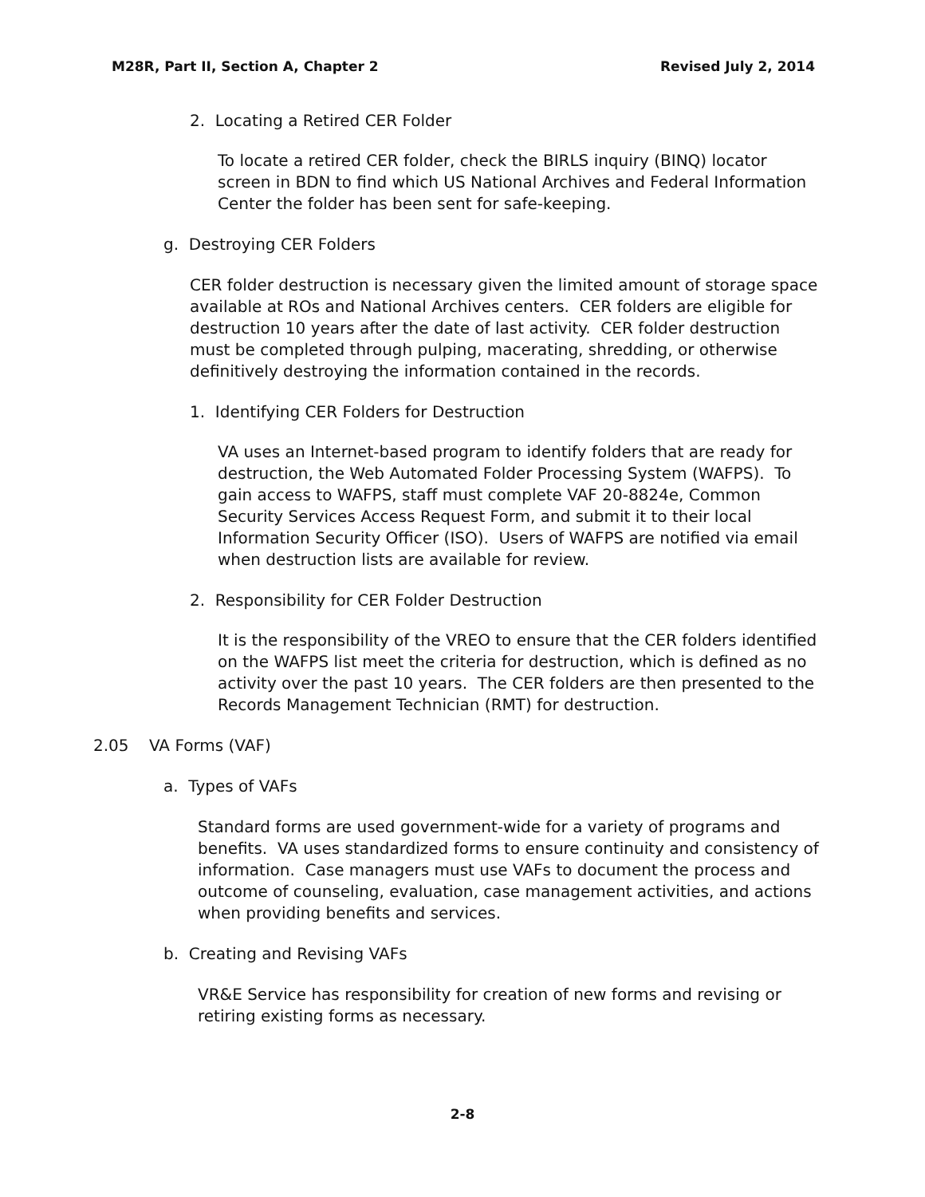M28R, Part II, Section A, Chapter 2 Revised July 2, 2014
2. Locating a Retired CER Folder
To locate a retired CER folder, check the BIRLS inquiry (BINQ) locator screen in BDN to find which US National Archives and Federal Information Center the folder has been sent for safe-keeping.
g. Destroying CER Folders
CER folder destruction is necessary given the limited amount of storage space available at ROs and National Archives centers. CER folders are eligible for destruction 10 years after the date of last activity. CER folder destruction must be completed through pulping, macerating, shredding, or otherwise definitively destroying the information contained in the records.
1. Identifying CER Folders for Destruction
VA uses an Internet-based program to identify folders that are ready for destruction, the Web Automated Folder Processing System (WAFPS). To gain access to WAFPS, staff must complete VAF 20-8824e, Common Security Services Access Request Form, and submit it to their local Information Security Officer (ISO). Users of WAFPS are notified via email when destruction lists are available for review.
2. Responsibility for CER Folder Destruction
It is the responsibility of the VREO to ensure that the CER folders identified on the WAFPS list meet the criteria for destruction, which is defined as no activity over the past 10 years. The CER folders are then presented to the Records Management Technician (RMT) for destruction.
2.05 VA Forms (VAF)
a. Types of VAFs
Standard forms are used government-wide for a variety of programs and benefits. VA uses standardized forms to ensure continuity and consistency of information. Case managers must use VAFs to document the process and outcome of counseling, evaluation, case management activities, and actions when providing benefits and services.
b. Creating and Revising VAFs
VR&E Service has responsibility for creation of new forms and revising or retiring existing forms as necessary.
2-8